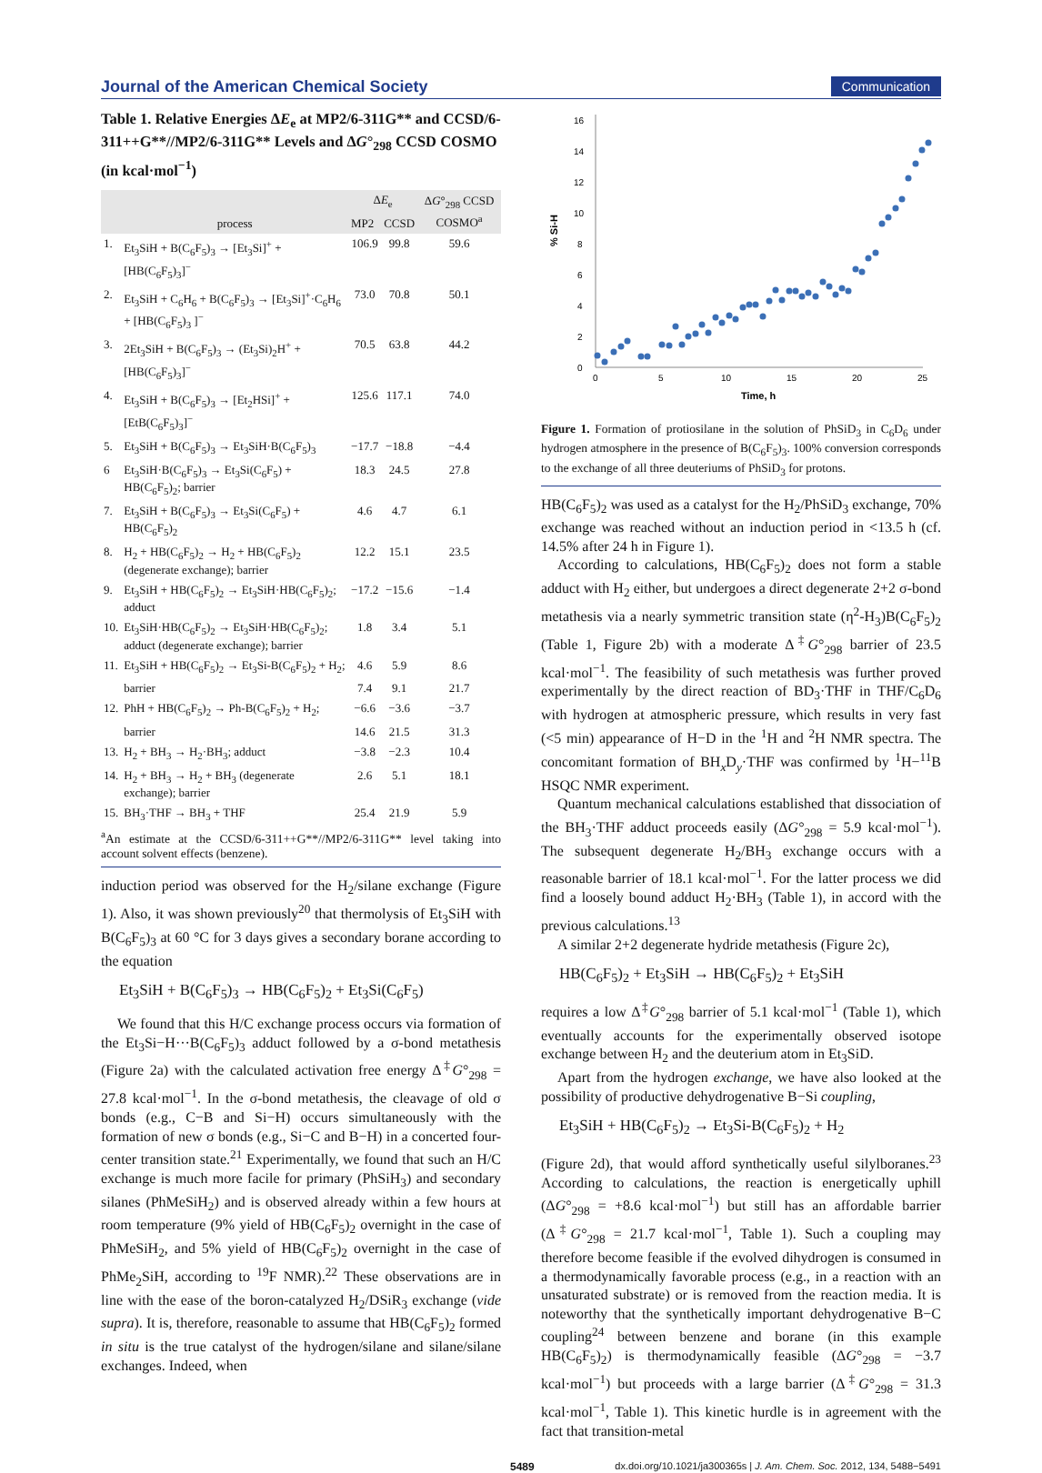Journal of the American Chemical Society Communication
Table 1. Relative Energies ΔE<sub>e</sub> at MP2/6-311G** and CCSD/6-311++G**//MP2/6-311G** Levels and ΔG°<sub>298</sub> CCSD COSMO (in kcal·mol<sup>−1</sup>)
| | process | Δ E<sub>e</sub> | | Δ G °<sub>298</sub> CCSD COSMO<sup>a</sup> |
| --- | --- | --- | --- | --- |
| | | MP2 | CCSD | |
| 1. | Et<sub>3</sub>SiH + B(C<sub>6</sub>F<sub>5</sub>)<sub>3</sub> → [Et<sub>3</sub>Si]<sup>+</sup> + [HB(C<sub>6</sub>F<sub>5</sub>)<sub>3</sub>]<sup>−</sup> | 106.9 | 99.8 | 59.6 |
| 2. | Et<sub>3</sub>SiH + C<sub>6</sub>H<sub>6</sub> + B(C<sub>6</sub>F<sub>5</sub>)<sub>3</sub> → [Et<sub>3</sub>Si]<sup>+</sup>·C<sub>6</sub>H<sub>6</sub> + [HB(C<sub>6</sub>F<sub>5</sub>)<sub>3</sub> ]<sup>−</sup> | 73.0 | 70.8 | 50.1 |
| 3. | 2Et<sub>3</sub>SiH + B(C<sub>6</sub>F<sub>5</sub>)<sub>3</sub> → (Et<sub>3</sub>Si)<sub>2</sub>H<sup>+</sup> + [HB(C<sub>6</sub>F<sub>5</sub>)<sub>3</sub>]<sup>−</sup> | 70.5 | 63.8 | 44.2 |
| 4. | Et<sub>3</sub>SiH + B(C<sub>6</sub>F<sub>5</sub>)<sub>3</sub> → [Et<sub>2</sub>HSi]<sup>+</sup> + [EtB(C<sub>6</sub>F<sub>5</sub>)<sub>3</sub>]<sup>−</sup> | 125.6 | 117.1 | 74.0 |
| 5. | Et<sub>3</sub>SiH + B(C<sub>6</sub>F<sub>5</sub>)<sub>3</sub> → Et<sub>3</sub>SiH·B(C<sub>6</sub>F<sub>5</sub>)<sub>3</sub> | −17.7 | −18.8 | −4.4 |
| 6 | Et<sub>3</sub>SiH·B(C<sub>6</sub>F<sub>5</sub>)<sub>3</sub> → Et<sub>3</sub>Si(C<sub>6</sub>F<sub>5</sub>) + HB(C<sub>6</sub>F<sub>5</sub>)<sub>2</sub>; barrier | 18.3 | 24.5 | 27.8 |
| 7. | Et<sub>3</sub>SiH + B(C<sub>6</sub>F<sub>5</sub>)<sub>3</sub> → Et<sub>3</sub>Si(C<sub>6</sub>F<sub>5</sub>) + HB(C<sub>6</sub>F<sub>5</sub>)<sub>2</sub> | 4.6 | 4.7 | 6.1 |
| 8. | H<sub>2</sub> + HB(C<sub>6</sub>F<sub>5</sub>)<sub>2</sub> → H<sub>2</sub> + HB(C<sub>6</sub>F<sub>5</sub>)<sub>2</sub> (degenerate exchange); barrier | 12.2 | 15.1 | 23.5 |
| 9. | Et<sub>3</sub>SiH + HB(C<sub>6</sub>F<sub>5</sub>)<sub>2</sub> → Et<sub>3</sub>SiH·HB(C<sub>6</sub>F<sub>5</sub>)<sub>2</sub>; adduct | −17.2 | −15.6 | −1.4 |
| 10. | Et<sub>3</sub>SiH·HB(C<sub>6</sub>F<sub>5</sub>)<sub>2</sub> → Et<sub>3</sub>SiH·HB(C<sub>6</sub>F<sub>5</sub>)<sub>2</sub>; adduct (degenerate exchange); barrier | 1.8 | 3.4 | 5.1 |
| 11. | Et<sub>3</sub>SiH + HB(C<sub>6</sub>F<sub>5</sub>)<sub>2</sub> → Et<sub>3</sub>Si-B(C<sub>6</sub>F<sub>5</sub>)<sub>2</sub> + H<sub>2</sub>; | 4.6 | 5.9 | 8.6 |
| | barrier | 7.4 | 9.1 | 21.7 |
| 12. | PhH + HB(C<sub>6</sub>F<sub>5</sub>)<sub>2</sub> → Ph-B(C<sub>6</sub>F<sub>5</sub>)<sub>2</sub> + H<sub>2</sub>; | −6.6 | −3.6 | −3.7 |
| | barrier | 14.6 | 21.5 | 31.3 |
| 13. | H<sub>2</sub> + BH<sub>3</sub> → H<sub>2</sub>·BH<sub>3</sub>; adduct | −3.8 | −2.3 | 10.4 |
| 14. | H<sub>2</sub> + BH<sub>3</sub> → H<sub>2</sub> + BH<sub>3</sub> (degenerate exchange); barrier | 2.6 | 5.1 | 18.1 |
| 15. | BH<sub>3</sub>·THF → BH<sub>3</sub> + THF | 25.4 | 21.9 | 5.9 |
<sup>a</sup> An estimate at the CCSD/6-311++G**//MP2/6-311G** level taking into account solvent effects (benzene).
induction period was observed for the H<sub>2</sub>/silane exchange (Figure 1). Also, it was shown previously<sup>20</sup> that thermolysis of Et<sub>3</sub>SiH with B(C<sub>6</sub>F<sub>5</sub>)<sub>3</sub> at 60 °C for 3 days gives a secondary borane according to the equation
Et<sub>3</sub>SiH + B(C<sub>6</sub>F<sub>5</sub>)<sub>3</sub> → HB(C<sub>6</sub>F<sub>5</sub>)<sub>2</sub> + Et<sub>3</sub>Si(C<sub>6</sub>F<sub>5</sub>)
We found that this H/C exchange process occurs via formation of the Et<sub>3</sub>Si−H···B(C<sub>6</sub>F<sub>5</sub>)<sub>3</sub> adduct followed by a σ-bond metathesis (Figure 2a) with the calculated activation free energy Δ<sup>‡</sup>G°<sub>298</sub> = 27.8 kcal·mol<sup>−1</sup>. In the σ-bond metathesis, the cleavage of old σ bonds (e.g., C−B and Si−H) occurs simultaneously with the formation of new σ bonds (e.g., Si−C and B−H) in a concerted four-center transition state.<sup>21</sup> Experimentally, we found that such an H/C exchange is much more facile for primary (PhSiH<sub>3</sub>) and secondary silanes (PhMeSiH<sub>2</sub>) and is observed already within a few hours at room temperature (9% yield of HB(C<sub>6</sub>F<sub>5</sub>)<sub>2</sub> overnight in the case of PhMeSiH<sub>2</sub>, and 5% yield of HB(C<sub>6</sub>F<sub>5</sub>)<sub>2</sub> overnight in the case of PhMe<sub>2</sub>SiH, according to <sup>19</sup>F NMR).<sup>22</sup> These observations are in line with the ease of the boron-catalyzed H<sub>2</sub>/DSiR<sub>3</sub> exchange (vide supra). It is, therefore, reasonable to assume that HB(C<sub>6</sub>F<sub>5</sub>)<sub>2</sub> formed in situ is the true catalyst of the hydrogen/silane and silane/silane exchanges. Indeed, when
0
2
4
6
8
10
12
14
16
0
5
10
15
20
25
Time, h
% Si-H
Figure 1. Formation of protiosilane in the solution of PhSiD<sub>3</sub> in C<sub>6</sub>D<sub>6</sub> under hydrogen atmosphere in the presence of B(C<sub>6</sub>F<sub>5</sub>)<sub>3</sub>. 100% conversion corresponds to the exchange of all three deuteriums of PhSiD<sub>3</sub> for protons.
HB(C<sub>6</sub>F<sub>5</sub>)<sub>2</sub> was used as a catalyst for the H<sub>2</sub>/PhSiD<sub>3</sub> exchange, 70% exchange was reached without an induction period in <13.5 h (cf. 14.5% after 24 h in Figure 1).
According to calculations, HB(C<sub>6</sub>F<sub>5</sub>)<sub>2</sub> does not form a stable adduct with H<sub>2</sub> either, but undergoes a direct degenerate 2+2 σ-bond metathesis via a nearly symmetric transition state (η<sup>2</sup>-H<sub>3</sub>)B(C<sub>6</sub>F<sub>5</sub>)<sub>2</sub> (Table 1, Figure 2b) with a moderate Δ<sup>‡</sup>G°<sub>298</sub> barrier of 23.5 kcal·mol<sup>−1</sup>. The feasibility of such metathesis was further proved experimentally by the direct reaction of BD<sub>3</sub>·THF in THF/C<sub>6</sub>D<sub>6</sub> with hydrogen at atmospheric pressure, which results in very fast (<5 min) appearance of H−D in the <sup>1</sup>H and <sup>2</sup>H NMR spectra. The concomitant formation of BH<sub>x</sub>D<sub>y</sub>·THF was confirmed by <sup>1</sup>H−<sup>11</sup>B HSQC NMR experiment.
Quantum mechanical calculations established that dissociation of the BH<sub>3</sub>·THF adduct proceeds easily (ΔG°<sub>298</sub> = 5.9 kcal·mol<sup>−1</sup>). The subsequent degenerate H<sub>2</sub>/BH<sub>3</sub> exchange occurs with a reasonable barrier of 18.1 kcal·mol<sup>−1</sup>. For the latter process we did find a loosely bound adduct H<sub>2</sub>·BH<sub>3</sub> (Table 1), in accord with the previous calculations.<sup>13</sup>
A similar 2+2 degenerate hydride metathesis (Figure 2c),
HB(C<sub>6</sub>F<sub>5</sub>)<sub>2</sub> + Et<sub>3</sub>SiH → HB(C<sub>6</sub>F<sub>5</sub>)<sub>2</sub> + Et<sub>3</sub>SiH
requires a low Δ<sup>‡</sup>G°<sub>298</sub> barrier of 5.1 kcal·mol<sup>−1</sup> (Table 1), which eventually accounts for the experimentally observed isotope exchange between H<sub>2</sub> and the deuterium atom in Et<sub>3</sub>SiD.
Apart from the hydrogen exchange, we have also looked at the possibility of productive dehydrogenative B−Si coupling,
Et<sub>3</sub>SiH + HB(C<sub>6</sub>F<sub>5</sub>)<sub>2</sub> → Et<sub>3</sub>Si-B(C<sub>6</sub>F<sub>5</sub>)<sub>2</sub> + H<sub>2</sub>
(Figure 2d), that would afford synthetically useful silylboranes.<sup>23</sup> According to calculations, the reaction is energetically uphill (ΔG°<sub>298</sub> = +8.6 kcal·mol<sup>−1</sup>) but still has an affordable barrier (Δ<sup>‡</sup>G°<sub>298</sub> = 21.7 kcal·mol<sup>−1</sup>, Table 1). Such a coupling may therefore become feasible if the evolved dihydrogen is consumed in a thermodynamically favorable process (e.g., in a reaction with an unsaturated substrate) or is removed from the reaction media. It is noteworthy that the synthetically important dehydrogenative B−C coupling<sup>24</sup> between benzene and borane (in this example HB(C<sub>6</sub>F<sub>5</sub>)<sub>2</sub>) is thermodynamically feasible (ΔG°<sub>298</sub> = −3.7 kcal·mol<sup>−1</sup>) but proceeds with a large barrier (Δ<sup>‡</sup>G°<sub>298</sub> = 31.3 kcal·mol<sup>−1</sup>, Table 1). This kinetic hurdle is in agreement with the fact that transition-metal
5489 dx.doi.org/10.1021/ja300365s | J. Am. Chem. Soc. 2012, 134, 5488−5491